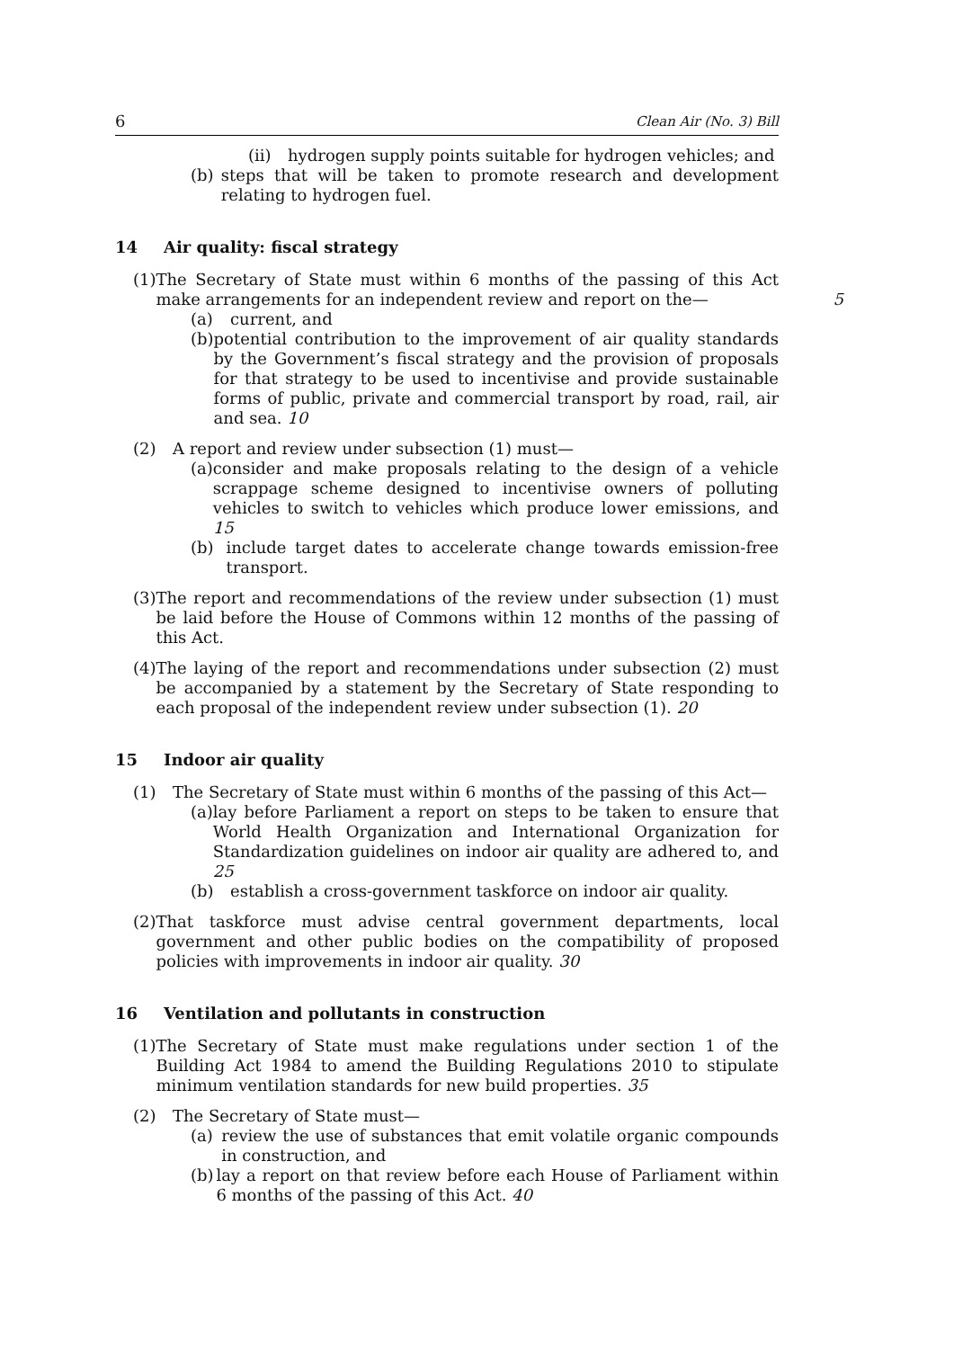6 Clean Air (No. 3) Bill
(ii) hydrogen supply points suitable for hydrogen vehicles; and
(b) steps that will be taken to promote research and development relating to hydrogen fuel.
14 Air quality: fiscal strategy
(1) The Secretary of State must within 6 months of the passing of this Act make arrangements for an independent review and report on the— 5
(a) current, and
(b) potential contribution to the improvement of air quality standards by the Government’s fiscal strategy and the provision of proposals for that strategy to be used to incentivise and provide sustainable forms of public, private and commercial transport by road, rail, air and sea. 10
(2) A report and review under subsection (1) must—
(a) consider and make proposals relating to the design of a vehicle scrappage scheme designed to incentivise owners of polluting vehicles to switch to vehicles which produce lower emissions, and 15
(b) include target dates to accelerate change towards emission-free transport.
(3) The report and recommendations of the review under subsection (1) must be laid before the House of Commons within 12 months of the passing of this Act.
(4) The laying of the report and recommendations under subsection (2) must be accompanied by a statement by the Secretary of State responding to each proposal of the independent review under subsection (1). 20
15 Indoor air quality
(1) The Secretary of State must within 6 months of the passing of this Act—
(a) lay before Parliament a report on steps to be taken to ensure that World Health Organization and International Organization for Standardization guidelines on indoor air quality are adhered to, and 25
(b) establish a cross-government taskforce on indoor air quality.
(2) That taskforce must advise central government departments, local government and other public bodies on the compatibility of proposed policies with improvements in indoor air quality. 30
16 Ventilation and pollutants in construction
(1) The Secretary of State must make regulations under section 1 of the Building Act 1984 to amend the Building Regulations 2010 to stipulate minimum ventilation standards for new build properties. 35
(2) The Secretary of State must—
(a) review the use of substances that emit volatile organic compounds in construction, and
(b) lay a report on that review before each House of Parliament within 6 months of the passing of this Act. 40